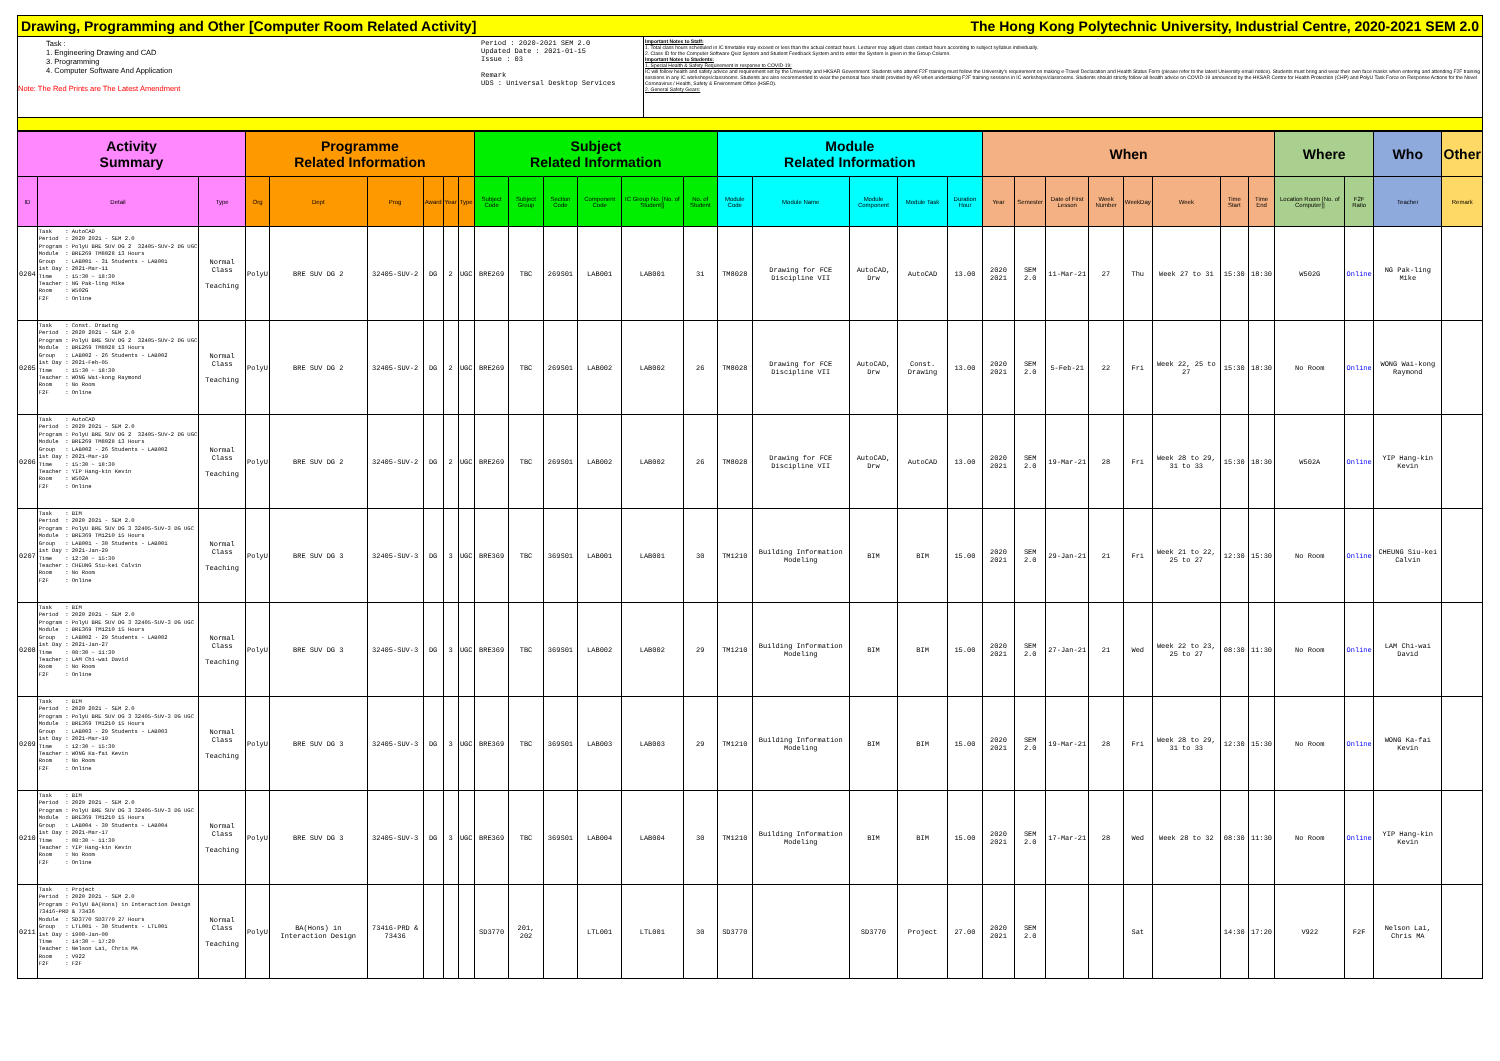Drawing, Programming and Other [Computer Room Related Activity] The Hong Kong Polytechnic University, Industrial Centre, 2020-2021 SEM 2.0
Task :
1. Engineering Drawing and CAD
3. Programming
4. Computer Software And Application
Note: The Red Prints are The Latest Amendment
Period : 2020-2021 SEM 2.0
Updated Date : 2021-01-15
Issue : 03
Remark
UDS : Universal Desktop Services
Important Notes to Staff:
1. Total class hours scheduled in IC timetable may exceed or less than the actual contact hours. Lecturer may adjust class contact hours according to subject syllabus individually.
2. Class ID for the Computer Software Quiz System and Student Feedback System and to enter the System is given in the Group Column.
Important Notes to Students:
1. Special Health & Safety Requirement in response to COVID-19:
IC will follow health and safety advice and requirement set by the University and HKSAR Government. Students who attend F2F training must follow the University's requirement on making e-Travel Declaration and Health Status Form (please refer to the latest University email notice). Students must bring and wear their own face masks when entering and attending F2F training sessions in any IC workshops/classrooms. Students are also recommended to wear the personal face shield provided by AR when undertaking F2F training sessions in IC workshops/classrooms. Students should strictly follow all health advice on COVID-19 announced by the HKSAR Centre for Health Protection (CHP) and PolyU Task Force on Response Actions for the Novel Coronavirus / Health, Safety & Environment Office (HSEO).
2. General Safety Gears:
| Activity Summary | | | Programme Related Information | | | | | | Subject Related Information | | | | | | Module Related Information | | | | | When | | | | | | | | Where | | Who | Other |
| --- | --- | --- | --- | --- | --- | --- | --- | --- | --- | --- | --- | --- | --- | --- | --- | --- | --- | --- | --- | --- | --- | --- | --- | --- | --- | --- | --- | --- | --- | --- | --- |
| ID | Detail | Type | Org | Dept | Prog | Award | Year | Type | Subject Code | Subject Group | Section Code | Component Code | IC Group No. [No. of Student]] | No. of Student | Module Code | Module Name | Module Component | Module Task | Duration Hour | Year | Semester | Date of First Lesson | Week Number | WeekDay | Week | Time Start | Time End | Location Room [No. of Computer]] | F2F Ratio | Teacher | Remark |
| 0204 | Task : AutoCAD Period : 2020 2021 - SEM 2.0 Program : PolyU BRE SUV DG 2 32405-SUV-2 DG UGC Module : BRE269 TM8028 13 Hours Group : LAB001 - 31 Students - LAB001 1st Day : 2021-Mar-11 Time : 15:30 ~ 18:30 Teacher : NG Pak-ling Mike Room : W502G F2F : Online | Normal Class Teaching | PolyU | BRE SUV DG 2 | 32405-SUV-2 | DG | 2 | UGC | BRE269 | TBC | 269S01 | LAB001 | LAB001 | 31 | TM8028 | Drawing for FCE Discipline VII | AutoCAD, Drw | AutoCAD | 13.00 | 2020 2021 | SEM 2.0 | 11-Mar-21 | 27 | Thu | Week 27 to 31 | 15:30 | 18:30 | W502G | Online | NG Pak-ling Mike | |
| 0205 | Task : Const. Drawing Period : 2020 2021 - SEM 2.0 Program : PolyU BRE SUV DG 2 32405-SUV-2 DG UGC Module : BRE269 TM8028 13 Hours Group : LAB002 - 26 Students - LAB002 1st Day : 2021-Feb-05 Time : 15:30 ~ 18:30 Teacher : WONG Wai-kong Raymond Room : No Room F2F : Online | Normal Class Teaching | PolyU | BRE SUV DG 2 | 32405-SUV-2 | DG | 2 | UGC | BRE269 | TBC | 269S01 | LAB002 | LAB002 | 26 | TM8028 | Drawing for FCE Discipline VII | AutoCAD, Drw | Const. Drawing | 13.00 | 2020 2021 | SEM 2.0 | 5-Feb-21 | 22 | Fri | Week 22, 25 to 27 | 15:30 | 18:30 | No Room | Online | WONG Wai-kong Raymond | |
| 0206 | Task : AutoCAD Period : 2020 2021 - SEM 2.0 Program : PolyU BRE SUV DG 2 32405-SUV-2 DG UGC Module : BRE269 TM8028 13 Hours Group : LAB002 - 26 Students - LAB002 1st Day : 2021-Mar-19 Time : 15:30 ~ 18:30 Teacher : YIP Hang-kin Kevin Room : W502A F2F : Online | Normal Class Teaching | PolyU | BRE SUV DG 2 | 32405-SUV-2 | DG | 2 | UGC | BRE269 | TBC | 269S01 | LAB002 | LAB002 | 26 | TM8028 | Drawing for FCE Discipline VII | AutoCAD, Drw | AutoCAD | 13.00 | 2020 2021 | SEM 2.0 | 19-Mar-21 | 28 | Fri | Week 28 to 29, 31 to 33 | 15:30 | 18:30 | W502A | Online | YIP Hang-kin Kevin | |
| 0207 | Task : BIM Period : 2020 2021 - SEM 2.0 Program : PolyU BRE SUV DG 3 32405-SUV-3 DG UGC Module : BRE369 TM1210 15 Hours Group : LAB001 - 30 Students - LAB001 1st Day : 2021-Jan-29 Time : 12:30 ~ 15:30 Teacher : CHEUNG Siu-kei Calvin Room : No Room F2F : Online | Normal Class Teaching | PolyU | BRE SUV DG 3 | 32405-SUV-3 | DG | 3 | UGC | BRE369 | TBC | 369S01 | LAB001 | LAB001 | 30 | TM1210 | Building Information Modeling | BIM | BIM | 15.00 | 2020 2021 | SEM 2.0 | 29-Jan-21 | 21 | Fri | Week 21 to 22, 25 to 27 | 12:30 | 15:30 | No Room | Online | CHEUNG Siu-kei Calvin | |
| 0208 | Task : BIM Period : 2020 2021 - SEM 2.0 Program : PolyU BRE SUV DG 3 32405-SUV-3 DG UGC Module : BRE369 TM1210 15 Hours Group : LAB002 - 29 Students - LAB002 1st Day : 2021-Jan-27 Time : 08:30 ~ 11:30 Teacher : LAM Chi-wai David Room : No Room F2F : Online | Normal Class Teaching | PolyU | BRE SUV DG 3 | 32405-SUV-3 | DG | 3 | UGC | BRE369 | TBC | 369S01 | LAB002 | LAB002 | 29 | TM1210 | Building Information Modeling | BIM | BIM | 15.00 | 2020 2021 | SEM 2.0 | 27-Jan-21 | 21 | Wed | Week 22 to 23, 25 to 27 | 08:30 | 11:30 | No Room | Online | LAM Chi-wai David | |
| 0209 | Task : BIM Period : 2020 2021 - SEM 2.0 Program : PolyU BRE SUV DG 3 32405-SUV-3 DG UGC Module : BRE369 TM1210 15 Hours Group : LAB003 - 29 Students - LAB003 1st Day : 2021-Mar-19 Time : 12:30 ~ 15:30 Teacher : WONG Ka-fai Kevin Room : No Room F2F : Online | Normal Class Teaching | PolyU | BRE SUV DG 3 | 32405-SUV-3 | DG | 3 | UGC | BRE369 | TBC | 369S01 | LAB003 | LAB003 | 29 | TM1210 | Building Information Modeling | BIM | BIM | 15.00 | 2020 2021 | SEM 2.0 | 19-Mar-21 | 28 | Fri | Week 28 to 29, 31 to 33 | 12:30 | 15:30 | No Room | Online | WONG Ka-fai Kevin | |
| 0210 | Task : BIM Period : 2020 2021 - SEM 2.0 Program : PolyU BRE SUV DG 3 32405-SUV-3 DG UGC Module : BRE369 TM1210 15 Hours Group : LAB004 - 30 Students - LAB004 1st Day : 2021-Mar-17 Time : 08:30 ~ 11:30 Teacher : YIP Hang-kin Kevin Room : No Room F2F : Online | Normal Class Teaching | PolyU | BRE SUV DG 3 | 32405-SUV-3 | DG | 3 | UGC | BRE369 | TBC | 369S01 | LAB004 | LAB004 | 30 | TM1210 | Building Information Modeling | BIM | BIM | 15.00 | 2020 2021 | SEM 2.0 | 17-Mar-21 | 28 | Wed | Week 28 to 32 | 08:30 | 11:30 | No Room | Online | YIP Hang-kin Kevin | |
| 0211 | Task : Project Period : 2020 2021 - SEM 2.0 Program : PolyU BA(Hons) in Interaction Design 73416-PRD & 73436 Module : SD3770 SD3770 27 Hours Group : LTL001 - 30 Students - LTL001 1st Day : 1900-Jan-00 Time : 14:30 ~ 17:20 Teacher : Nelson Lai, Chris MA Room : V922 F2F : F2F | Normal Class Teaching | PolyU | BA(Hons) in Interaction Design | 73416-PRD & 73436 | | | | SD3770 | 201, 202 | | LTL001 | LTL001 | 30 | SD3770 | | SD3770 | Project | 27.00 | 2020 2021 | SEM 2.0 | | | Sat | | 14:30 | 17:20 | V922 | F2F | Nelson Lai, Chris MA | |